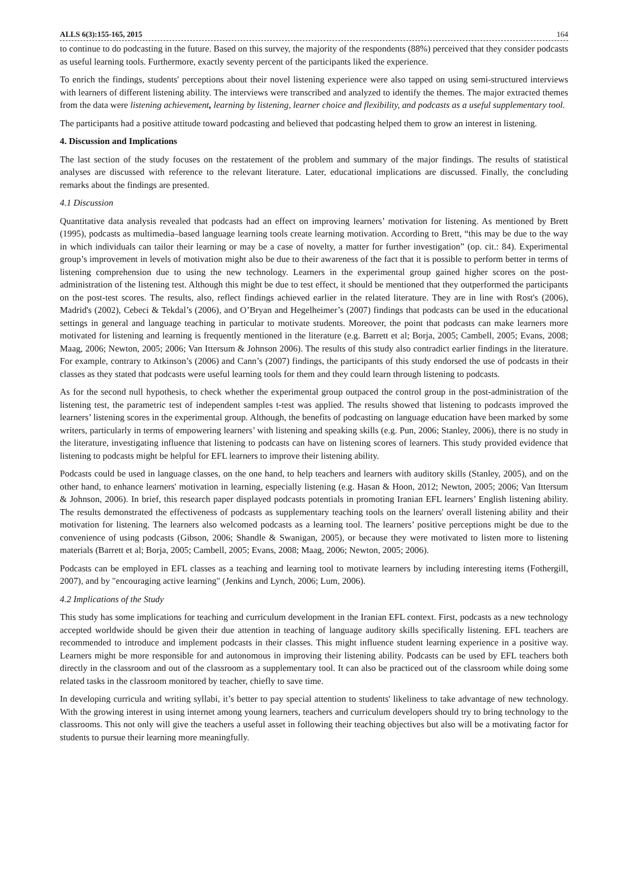ALLS 6(3):155-165, 2015 164
to continue to do podcasting in the future. Based on this survey, the majority of the respondents (88%) perceived that they consider podcasts as useful learning tools. Furthermore, exactly seventy percent of the participants liked the experience.
To enrich the findings, students' perceptions about their novel listening experience were also tapped on using semi-structured interviews with learners of different listening ability. The interviews were transcribed and analyzed to identify the themes. The major extracted themes from the data were listening achievement, learning by listening, learner choice and flexibility, and podcasts as a useful supplementary tool.
The participants had a positive attitude toward podcasting and believed that podcasting helped them to grow an interest in listening.
4. Discussion and Implications
The last section of the study focuses on the restatement of the problem and summary of the major findings. The results of statistical analyses are discussed with reference to the relevant literature. Later, educational implications are discussed. Finally, the concluding remarks about the findings are presented.
4.1 Discussion
Quantitative data analysis revealed that podcasts had an effect on improving learners’ motivation for listening. As mentioned by Brett (1995), podcasts as multimedia–based language learning tools create learning motivation. According to Brett, “this may be due to the way in which individuals can tailor their learning or may be a case of novelty, a matter for further investigation” (op. cit.: 84). Experimental group’s improvement in levels of motivation might also be due to their awareness of the fact that it is possible to perform better in terms of listening comprehension due to using the new technology. Learners in the experimental group gained higher scores on the post-administration of the listening test. Although this might be due to test effect, it should be mentioned that they outperformed the participants on the post-test scores. The results, also, reflect findings achieved earlier in the related literature. They are in line with Rost's (2006), Madrid's (2002), Cebeci & Tekdal’s (2006), and O’Bryan and Hegelheimer’s (2007) findings that podcasts can be used in the educational settings in general and language teaching in particular to motivate students. Moreover, the point that podcasts can make learners more motivated for listening and learning is frequently mentioned in the literature (e.g. Barrett et al; Borja, 2005; Cambell, 2005; Evans, 2008; Maag, 2006; Newton, 2005; 2006; Van Ittersum & Johnson 2006). The results of this study also contradict earlier findings in the literature. For example, contrary to Atkinson’s (2006) and Cann’s (2007) findings, the participants of this study endorsed the use of podcasts in their classes as they stated that podcasts were useful learning tools for them and they could learn through listening to podcasts.
As for the second null hypothesis, to check whether the experimental group outpaced the control group in the post-administration of the listening test, the parametric test of independent samples t-test was applied. The results showed that listening to podcasts improved the learners’ listening scores in the experimental group. Although, the benefits of podcasting on language education have been marked by some writers, particularly in terms of empowering learners’ with listening and speaking skills (e.g. Pun, 2006; Stanley, 2006), there is no study in the literature, investigating influence that listening to podcasts can have on listening scores of learners. This study provided evidence that listening to podcasts might be helpful for EFL learners to improve their listening ability.
Podcasts could be used in language classes, on the one hand, to help teachers and learners with auditory skills (Stanley, 2005), and on the other hand, to enhance learners' motivation in learning, especially listening (e.g. Hasan & Hoon, 2012; Newton, 2005; 2006; Van Ittersum & Johnson, 2006). In brief, this research paper displayed podcasts potentials in promoting Iranian EFL learners’ English listening ability. The results demonstrated the effectiveness of podcasts as supplementary teaching tools on the learners' overall listening ability and their motivation for listening. The learners also welcomed podcasts as a learning tool. The learners’ positive perceptions might be due to the convenience of using podcasts (Gibson, 2006; Shandle & Swanigan, 2005), or because they were motivated to listen more to listening materials (Barrett et al; Borja, 2005; Cambell, 2005; Evans, 2008; Maag, 2006; Newton, 2005; 2006).
Podcasts can be employed in EFL classes as a teaching and learning tool to motivate learners by including interesting items (Fothergill, 2007), and by "encouraging active learning" (Jenkins and Lynch, 2006; Lum, 2006).
4.2 Implications of the Study
This study has some implications for teaching and curriculum development in the Iranian EFL context. First, podcasts as a new technology accepted worldwide should be given their due attention in teaching of language auditory skills specifically listening. EFL teachers are recommended to introduce and implement podcasts in their classes. This might influence student learning experience in a positive way. Learners might be more responsible for and autonomous in improving their listening ability. Podcasts can be used by EFL teachers both directly in the classroom and out of the classroom as a supplementary tool. It can also be practiced out of the classroom while doing some related tasks in the classroom monitored by teacher, chiefly to save time.
In developing curricula and writing syllabi, it’s better to pay special attention to students' likeliness to take advantage of new technology. With the growing interest in using internet among young learners, teachers and curriculum developers should try to bring technology to the classrooms. This not only will give the teachers a useful asset in following their teaching objectives but also will be a motivating factor for students to pursue their learning more meaningfully.